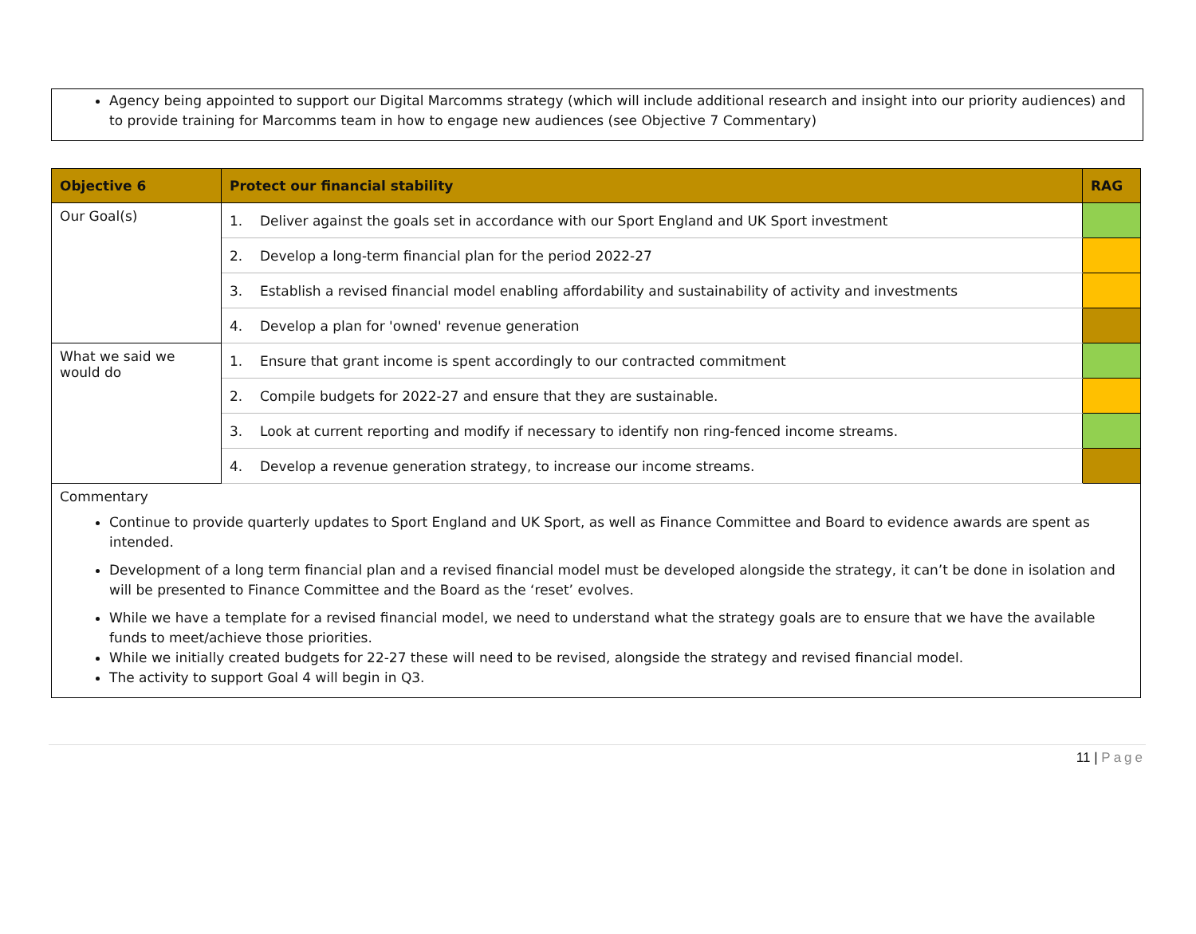Agency being appointed to support our Digital Marcomms strategy (which will include additional research and insight into our priority audiences) and to provide training for Marcomms team in how to engage new audiences (see Objective 7 Commentary)
| Objective 6 | Protect our financial stability | RAG |
| --- | --- | --- |
| Our Goal(s) | 1. Deliver against the goals set in accordance with our Sport England and UK Sport investment | |
| | 2. Develop a long-term financial plan for the period 2022-27 | |
| | 3. Establish a revised financial model enabling affordability and sustainability of activity and investments | |
| | 4. Develop a plan for 'owned' revenue generation | |
| What we said we would do | 1. Ensure that grant income is spent accordingly to our contracted commitment | |
| | 2. Compile budgets for 2022-27 and ensure that they are sustainable. | |
| | 3. Look at current reporting and modify if necessary to identify non ring-fenced income streams. | |
| | 4. Develop a revenue generation strategy, to increase our income streams. | |
| Commentary Continue to provide quarterly updates to Sport England and UK Sport, as well as Finance Committee and Board to evidence awards are spent as intended. Development of a long term financial plan and a revised financial model must be developed alongside the strategy, it can’t be done in isolation and will be presented to Finance Committee and the Board as the ‘reset’ evolves. While we have a template for a revised financial model, we need to understand what the strategy goals are to ensure that we have the available funds to meet/achieve those priorities. While we initially created budgets for 22-27 these will need to be revised, alongside the strategy and revised financial model. The activity to support Goal 4 will begin in Q3. | | |
11 | Page